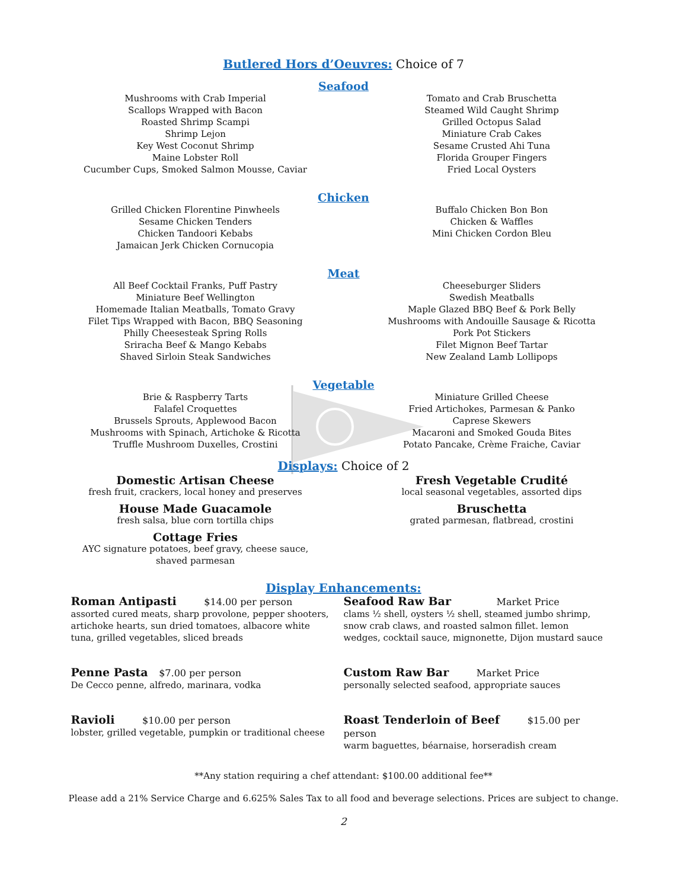Butlered Hors d’Oeuvres: Choice of 7
Seafood
Mushrooms with Crab Imperial
Scallops Wrapped with Bacon
Roasted Shrimp Scampi
Shrimp Lejon
Key West Coconut Shrimp
Maine Lobster Roll
Cucumber Cups, Smoked Salmon Mousse, Caviar
Tomato and Crab Bruschetta
Steamed Wild Caught Shrimp
Grilled Octopus Salad
Miniature Crab Cakes
Sesame Crusted Ahi Tuna
Florida Grouper Fingers
Fried Local Oysters
Chicken
Grilled Chicken Florentine Pinwheels
Sesame Chicken Tenders
Chicken Tandoori Kebabs
Jamaican Jerk Chicken Cornucopia
Buffalo Chicken Bon Bon
Chicken & Waffles
Mini Chicken Cordon Bleu
Meat
All Beef Cocktail Franks, Puff Pastry
Miniature Beef Wellington
Homemade Italian Meatballs, Tomato Gravy
Filet Tips Wrapped with Bacon, BBQ Seasoning
Philly Cheesesteak Spring Rolls
Sriracha Beef & Mango Kebabs
Shaved Sirloin Steak Sandwiches
Cheeseburger Sliders
Swedish Meatballs
Maple Glazed BBQ Beef & Pork Belly
Mushrooms with Andouille Sausage & Ricotta
Pork Pot Stickers
Filet Mignon Beef Tartar
New Zealand Lamb Lollipops
Vegetable
Brie & Raspberry Tarts
Falafel Croquettes
Brussels Sprouts, Applewood Bacon
Mushrooms with Spinach, Artichoke & Ricotta
Truffle Mushroom Duxelles, Crostini
Miniature Grilled Cheese
Fried Artichokes, Parmesan & Panko
Caprese Skewers
Macaroni and Smoked Gouda Bites
Potato Pancake, Crème Fraiche, Caviar
Displays: Choice of 2
Domestic Artisan Cheese
fresh fruit, crackers, local honey and preserves
House Made Guacamole
fresh salsa, blue corn tortilla chips
Cottage Fries
AYC signature potatoes, beef gravy, cheese sauce,
shaved parmesan
Fresh Vegetable Crudité
local seasonal vegetables, assorted dips
Bruschetta
grated parmesan, flatbread, crostini
Display Enhancements:
Roman Antipasti $14.00 per person
assorted cured meats, sharp provolone, pepper shooters, artichoke hearts, sun dried tomatoes, albacore white tuna, grilled vegetables, sliced breads
Penne Pasta $7.00 per person
De Cecco penne, alfredo, marinara, vodka
Ravioli $10.00 per person
lobster, grilled vegetable, pumpkin or traditional cheese
Seafood Raw Bar Market Price
clams ½ shell, oysters ½ shell, steamed jumbo shrimp, snow crab claws, and roasted salmon fillet. lemon wedges, cocktail sauce, mignonette, Dijon mustard sauce
Custom Raw Bar Market Price
personally selected seafood, appropriate sauces
Roast Tenderloin of Beef $15.00 per person
warm baguettes, béarnaise, horseradish cream
**Any station requiring a chef attendant: $100.00 additional fee**
Please add a 21% Service Charge and 6.625% Sales Tax to all food and beverage selections. Prices are subject to change.
2